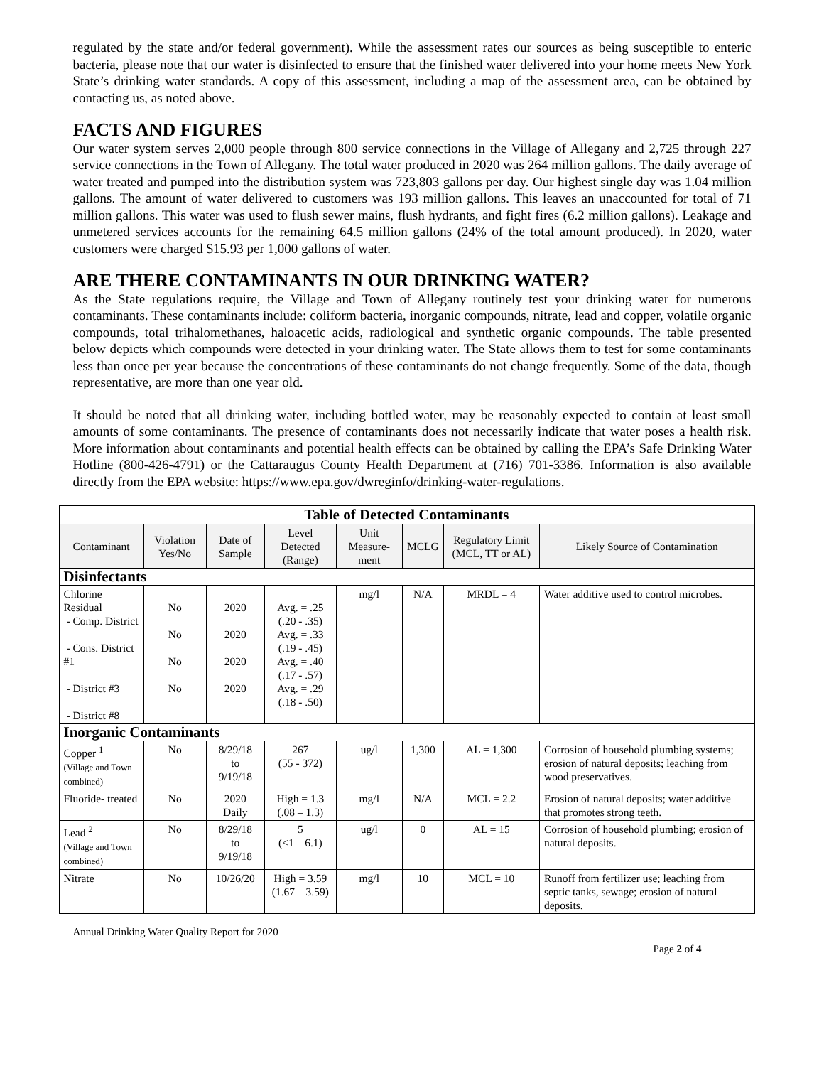regulated by the state and/or federal government). While the assessment rates our sources as being susceptible to enteric bacteria, please note that our water is disinfected to ensure that the finished water delivered into your home meets New York State’s drinking water standards. A copy of this assessment, including a map of the assessment area, can be obtained by contacting us, as noted above.
FACTS AND FIGURES
Our water system serves 2,000 people through 800 service connections in the Village of Allegany and 2,725 through 227 service connections in the Town of Allegany. The total water produced in 2020 was 264 million gallons. The daily average of water treated and pumped into the distribution system was 723,803 gallons per day. Our highest single day was 1.04 million gallons. The amount of water delivered to customers was 193 million gallons. This leaves an unaccounted for total of 71 million gallons. This water was used to flush sewer mains, flush hydrants, and fight fires (6.2 million gallons). Leakage and unmetered services accounts for the remaining 64.5 million gallons (24% of the total amount produced). In 2020, water customers were charged $15.93 per 1,000 gallons of water.
ARE THERE CONTAMINANTS IN OUR DRINKING WATER?
As the State regulations require, the Village and Town of Allegany routinely test your drinking water for numerous contaminants. These contaminants include: coliform bacteria, inorganic compounds, nitrate, lead and copper, volatile organic compounds, total trihalomethanes, haloacetic acids, radiological and synthetic organic compounds. The table presented below depicts which compounds were detected in your drinking water. The State allows them to test for some contaminants less than once per year because the concentrations of these contaminants do not change frequently. Some of the data, though representative, are more than one year old.
It should be noted that all drinking water, including bottled water, may be reasonably expected to contain at least small amounts of some contaminants. The presence of contaminants does not necessarily indicate that water poses a health risk. More information about contaminants and potential health effects can be obtained by calling the EPA’s Safe Drinking Water Hotline (800-426-4791) or the Cattaraugus County Health Department at (716) 701-3386. Information is also available directly from the EPA website: https://www.epa.gov/dwreginfo/drinking-water-regulations.
| Table of Detected Contaminants | | | | | | | |
| --- | --- | --- | --- | --- | --- | --- | --- |
| Contaminant | Violation Yes/No | Date of Sample | Level Detected (Range) | Unit Measure-ment | MCLG | Regulatory Limit (MCL, TT or AL) | Likely Source of Contamination |
| Disinfectants | | | | | | | |
| Chlorine Residual - Comp. District - Cons. District #1 - District #3 - District #8 | No No No No | 2020 2020 2020 2020 | Avg. = .25 (.20 - .35) Avg. = .33 (.19 - .45) Avg. = .40 (.17 - .57) Avg. = .29 (.18 - .50) | mg/l | N/A | MRDL = 4 | Water additive used to control microbes. |
| Inorganic Contaminants | | | | | | | |
| Copper <sup>1</sup> (Village and Town combined) | No | 8/29/18 to 9/19/18 | 267 (55 - 372) | ug/l | 1,300 | AL = 1,300 | Corrosion of household plumbing systems; erosion of natural deposits; leaching from wood preservatives. |
| Fluoride- treated | No | 2020 Daily | High = 1.3 (.08 – 1.3) | mg/l | N/A | MCL = 2.2 | Erosion of natural deposits; water additive that promotes strong teeth. |
| Lead <sup>2</sup> (Village and Town combined) | No | 8/29/18 to 9/19/18 | 5 (<1 – 6.1) | ug/l | 0 | AL = 15 | Corrosion of household plumbing; erosion of natural deposits. |
| Nitrate | No | 10/26/20 | High = 3.59 (1.67 – 3.59) | mg/l | 10 | MCL = 10 | Runoff from fertilizer use; leaching from septic tanks, sewage; erosion of natural deposits. |
Annual Drinking Water Quality Report for 2020
Page 2 of 4